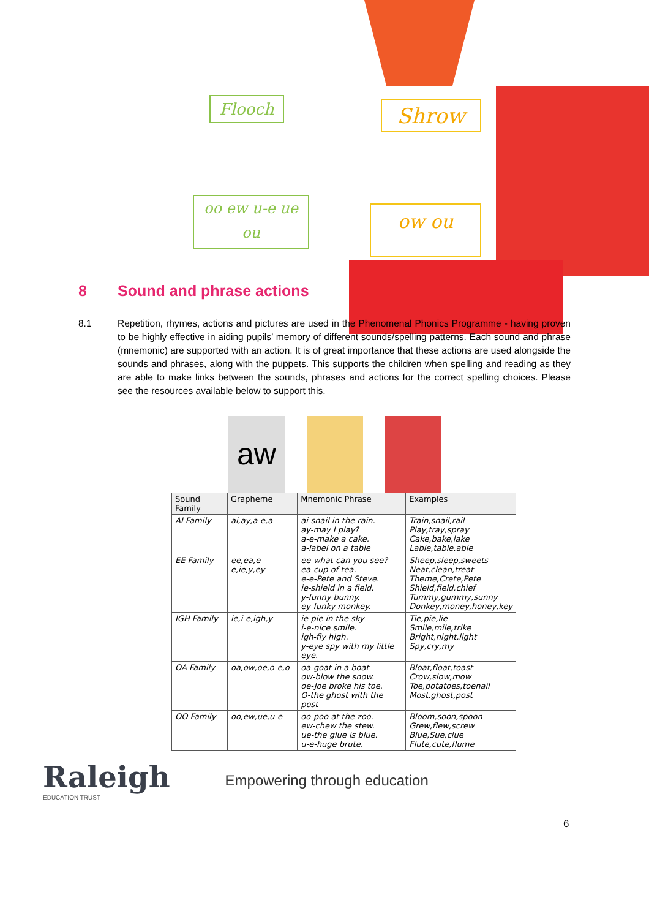Flooch Shrow
oo ew u-e ue
ou
ow ou
8 Sound and phrase actions
8.1 Repetition, rhymes, actions and pictures are used in the Phenomenal Phonics Programme - having proven to be highly effective in aiding pupils’ memory of different sounds/spelling patterns. Each sound and phrase (mnemonic) are supported with an action. It is of great importance that these actions are used alongside the sounds and phrases, along with the puppets. This supports the children when spelling and reading as they are able to make links between the sounds, phrases and actions for the correct spelling choices. Please see the resources available below to support this.
aw
| Sound Family | Grapheme | Mnemonic Phrase | Examples |
| --- | --- | --- | --- |
| AI Family | ai,ay,a-e,a | ai-snail in the rain. ay-may I play? a-e-make a cake. a-label on a table | Train,snail,rail Play,tray,spray Cake,bake,lake Lable,table,able |
| EE Family | ee,ea,e-e,ie,y,ey | ee-what can you see? ea-cup of tea. e-e-Pete and Steve. ie-shield in a field. y-funny bunny. ey-funky monkey. | Sheep,sleep,sweets Neat,clean,treat Theme,Crete,Pete Shield,field,chief Tummy,gummy,sunny Donkey,money,honey,key |
| IGH Family | ie,i-e,igh,y | ie-pie in the sky i-e-nice smile. igh-fly high. y-eye spy with my little eye. | Tie,pie,lie Smile,mile,trike Bright,night,light Spy,cry,my |
| OA Family | oa,ow,oe,o-e,o | oa-goat in a boat ow-blow the snow. oe-Joe broke his toe. O-the ghost with the post | Bloat,float,toast Crow,slow,mow Toe,potatoes,toenail Most,ghost,post |
| OO Family | oo,ew,ue,u-e | oo-poo at the zoo. ew-chew the stew. ue-the glue is blue. u-e-huge brute. | Bloom,soon,spoon Grew,flew,screw Blue,Sue,clue Flute,cute,flume |
6
Raleigh
EDUCATION TRUST
Empowering through education